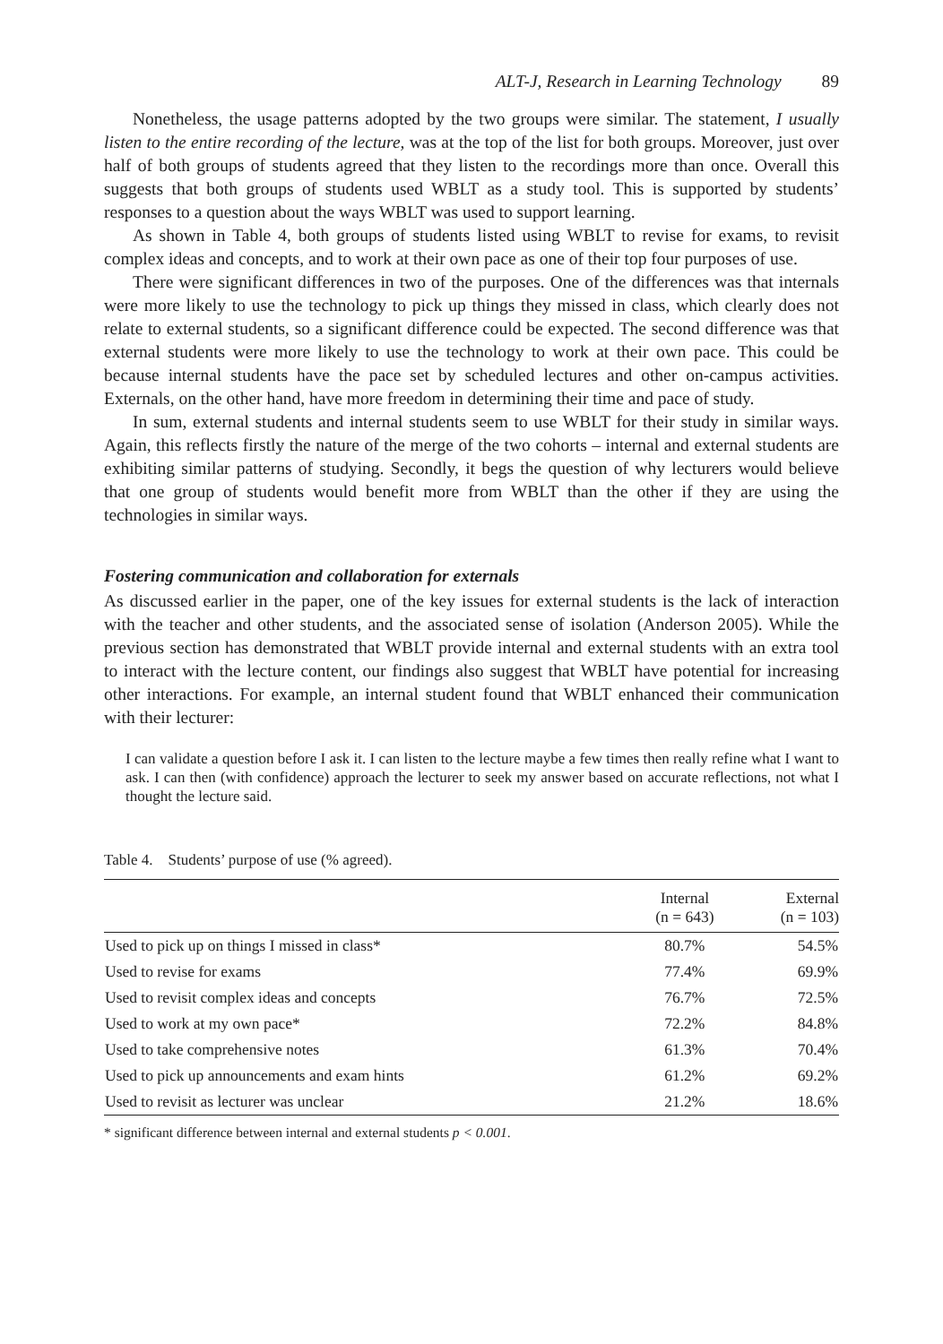ALT-J, Research in Learning Technology 89
Nonetheless, the usage patterns adopted by the two groups were similar. The statement, I usually listen to the entire recording of the lecture, was at the top of the list for both groups. Moreover, just over half of both groups of students agreed that they listen to the recordings more than once. Overall this suggests that both groups of students used WBLT as a study tool. This is supported by students’ responses to a question about the ways WBLT was used to support learning.
As shown in Table 4, both groups of students listed using WBLT to revise for exams, to revisit complex ideas and concepts, and to work at their own pace as one of their top four purposes of use.
There were significant differences in two of the purposes. One of the differences was that internals were more likely to use the technology to pick up things they missed in class, which clearly does not relate to external students, so a significant difference could be expected. The second difference was that external students were more likely to use the technology to work at their own pace. This could be because internal students have the pace set by scheduled lectures and other on-campus activities. Externals, on the other hand, have more freedom in determining their time and pace of study.
In sum, external students and internal students seem to use WBLT for their study in similar ways. Again, this reflects firstly the nature of the merge of the two cohorts – internal and external students are exhibiting similar patterns of studying. Secondly, it begs the question of why lecturers would believe that one group of students would benefit more from WBLT than the other if they are using the technologies in similar ways.
Fostering communication and collaboration for externals
As discussed earlier in the paper, one of the key issues for external students is the lack of interaction with the teacher and other students, and the associated sense of isolation (Anderson 2005). While the previous section has demonstrated that WBLT provide internal and external students with an extra tool to interact with the lecture content, our findings also suggest that WBLT have potential for increasing other interactions. For example, an internal student found that WBLT enhanced their communication with their lecturer:
I can validate a question before I ask it. I can listen to the lecture maybe a few times then really refine what I want to ask. I can then (with confidence) approach the lecturer to seek my answer based on accurate reflections, not what I thought the lecture said.
Table 4. Students’ purpose of use (% agreed).
| | Internal (n = 643) | External (n = 103) |
| --- | --- | --- |
| Used to pick up on things I missed in class* | 80.7% | 54.5% |
| Used to revise for exams | 77.4% | 69.9% |
| Used to revisit complex ideas and concepts | 76.7% | 72.5% |
| Used to work at my own pace* | 72.2% | 84.8% |
| Used to take comprehensive notes | 61.3% | 70.4% |
| Used to pick up announcements and exam hints | 61.2% | 69.2% |
| Used to revisit as lecturer was unclear | 21.2% | 18.6% |
* significant difference between internal and external students p < 0.001.